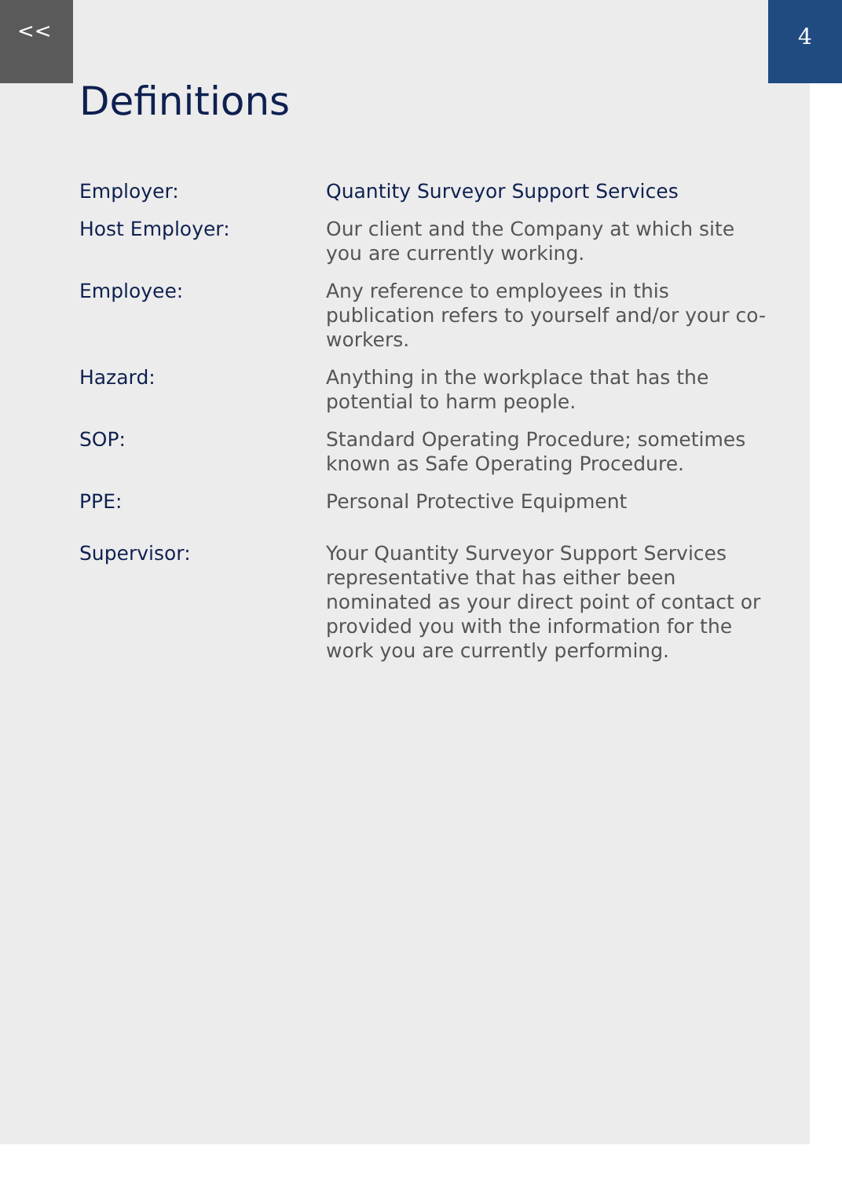<< 4
Definitions
| Employer: | Quantity Surveyor Support Services |
| Host Employer: | Our client and the Company at which site you are currently working. |
| Employee: | Any reference to employees in this publication refers to yourself and/or your co-workers. |
| Hazard: | Anything in the workplace that has the potential to harm people. |
| SOP: | Standard Operating Procedure; sometimes known as Safe Operating Procedure. |
| PPE: | Personal Protective Equipment |
| Supervisor: | Your Quantity Surveyor Support Services representative that has either been nominated as your direct point of contact or provided you with the information for the work you are currently performing. |